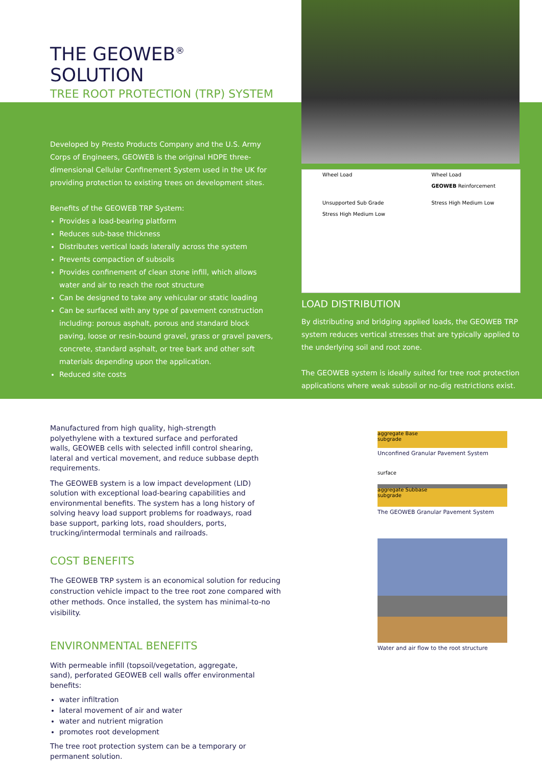THE GEOWEB<sup>®</sup> SOLUTION
TREE ROOT PROTECTION (TRP) SYSTEM
Developed by Presto Products Company and the U.S. Army Corps of Engineers, GEOWEB is the original HDPE three-dimensional Cellular Confinement System used in the UK for providing protection to existing trees on development sites.
Benefits of the GEOWEB TRP System:
Provides a load-bearing platform
Reduces sub-base thickness
Distributes vertical loads laterally across the system
Prevents compaction of subsoils
Provides confinement of clean stone infill, which allows water and air to reach the root structure
Can be designed to take any vehicular or static loading
Can be surfaced with any type of pavement construction including: porous asphalt, porous and standard block paving, loose or resin-bound gravel, grass or gravel pavers, concrete, standard asphalt, or tree bark and other soft materials depending upon the application.
Reduced site costs
Wheel Load
Unsupported Sub Grade
Stress High Medium Low
Wheel Load
GEOWEB Reinforcement
Stress High Medium Low
LOAD DISTRIBUTION
By distributing and bridging applied loads, the GEOWEB TRP system reduces vertical stresses that are typically applied to the underlying soil and root zone.
The GEOWEB system is ideally suited for tree root protection applications where weak subsoil or no-dig restrictions exist.
Manufactured from high quality, high-strength polyethylene with a textured surface and perforated walls, GEOWEB cells with selected infill control shearing, lateral and vertical movement, and reduce subbase depth requirements.
The GEOWEB system is a low impact development (LID) solution with exceptional load-bearing capabilities and environmental benefits. The system has a long history of solving heavy load support problems for roadways, road base support, parking lots, road shoulders, ports, trucking/intermodal terminals and railroads.
COST BENEFITS
The GEOWEB TRP system is an economical solution for reducing construction vehicle impact to the tree root zone compared with other methods. Once installed, the system has minimal-to-no visibility.
ENVIRONMENTAL BENEFITS
With permeable infill (topsoil/vegetation, aggregate, sand), perforated GEOWEB cell walls offer environmental benefits:
water infiltration
lateral movement of air and water
water and nutrient migration
promotes root development
The tree root protection system can be a temporary or permanent solution.
aggregate Base
subgrade
Unconfined Granular Pavement System
surface
aggregate Subbase
subgrade
The GEOWEB Granular Pavement System
Water and air flow to the root structure